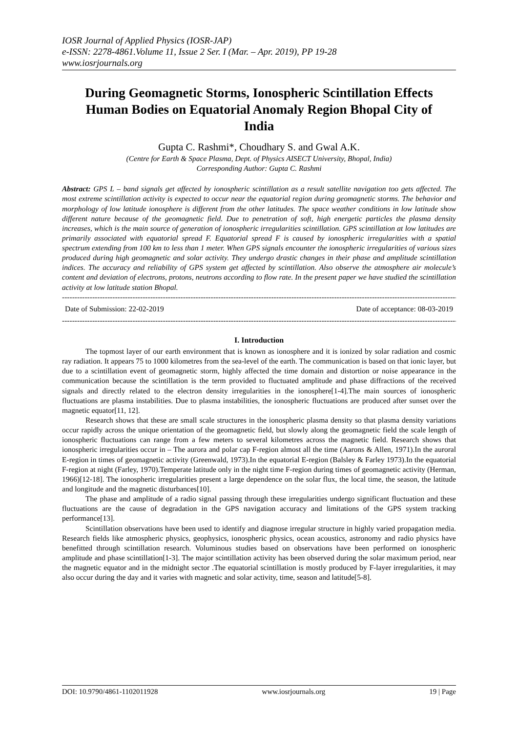IOSR Journal of Applied Physics (IOSR-JAP)
e-ISSN: 2278-4861.Volume 11, Issue 2 Ser. I (Mar. – Apr. 2019), PP 19-28
www.iosrjournals.org
During Geomagnetic Storms, Ionospheric Scintillation Effects Human Bodies on Equatorial Anomaly Region Bhopal City of India
Gupta C. Rashmi*, Choudhary S. and Gwal A.K.
(Centre for Earth & Space Plasma, Dept. of Physics AISECT University, Bhopal, India)
Corresponding Author: Gupta C. Rashmi
Abstract: GPS L – band signals get affected by ionospheric scintillation as a result satellite navigation too gets affected. The most extreme scintillation activity is expected to occur near the equatorial region during geomagnetic storms. The behavior and morphology of low latitude ionosphere is different from the other latitudes. The space weather conditions in low latitude show different nature because of the geomagnetic field. Due to penetration of soft, high energetic particles the plasma density increases, which is the main source of generation of ionospheric irregularities scintillation. GPS scintillation at low latitudes are primarily associated with equatorial spread F. Equatorial spread F is caused by ionospheric irregularities with a spatial spectrum extending from 100 km to less than 1 meter. When GPS signals encounter the ionospheric irregularities of various sizes produced during high geomagnetic and solar activity. They undergo drastic changes in their phase and amplitude scintillation indices. The accuracy and reliability of GPS system get affected by scintillation. Also observe the atmosphere air molecule’s content and deviation of electrons, protons, neutrons according to flow rate. In the present paper we have studied the scintillation activity at low latitude station Bhopal.
--------------------------------------------------------------------------------------------------------------------------------------------------------------------------
Date of Submission: 22-02-2019 Date of acceptance: 08-03-2019
--------------------------------------------------------------------------------------------------------------------------------------------------------------------------
I. Introduction
The topmost layer of our earth environment that is known as ionosphere and it is ionized by solar radiation and cosmic ray radiation. It appears 75 to 1000 kilometres from the sea-level of the earth. The communication is based on that ionic layer, but due to a scintillation event of geomagnetic storm, highly affected the time domain and distortion or noise appearance in the communication because the scintillation is the term provided to fluctuated amplitude and phase diffractions of the received signals and directly related to the electron density irregularities in the ionosphere[1-4].The main sources of ionospheric fluctuations are plasma instabilities. Due to plasma instabilities, the ionospheric fluctuations are produced after sunset over the magnetic equator[11, 12].
Research shows that these are small scale structures in the ionospheric plasma density so that plasma density variations occur rapidly across the unique orientation of the geomagnetic field, but slowly along the geomagnetic field the scale length of ionospheric fluctuations can range from a few meters to several kilometres across the magnetic field. Research shows that ionospheric irregularities occur in – The aurora and polar cap F-region almost all the time (Aarons & Allen, 1971).In the auroral E-region in times of geomagnetic activity (Greenwald, 1973).In the equatorial E-region (Balsley & Farley 1973).In the equatorial F-region at night (Farley, 1970).Temperate latitude only in the night time F-region during times of geomagnetic activity (Herman, 1966)[12-18]. The ionospheric irregularities present a large dependence on the solar flux, the local time, the season, the latitude and longitude and the magnetic disturbances[10].
The phase and amplitude of a radio signal passing through these irregularities undergo significant fluctuation and these fluctuations are the cause of degradation in the GPS navigation accuracy and limitations of the GPS system tracking performance[13].
Scintillation observations have been used to identify and diagnose irregular structure in highly varied propagation media. Research fields like atmospheric physics, geophysics, ionospheric physics, ocean acoustics, astronomy and radio physics have benefitted through scintillation research. Voluminous studies based on observations have been performed on ionospheric amplitude and phase scintillation[1-3]. The major scintillation activity has been observed during the solar maximum period, near the magnetic equator and in the midnight sector .The equatorial scintillation is mostly produced by F-layer irregularities, it may also occur during the day and it varies with magnetic and solar activity, time, season and latitude[5-8].
DOI: 10.9790/4861-1102011928 www.iosrjournals.org 19 | Page